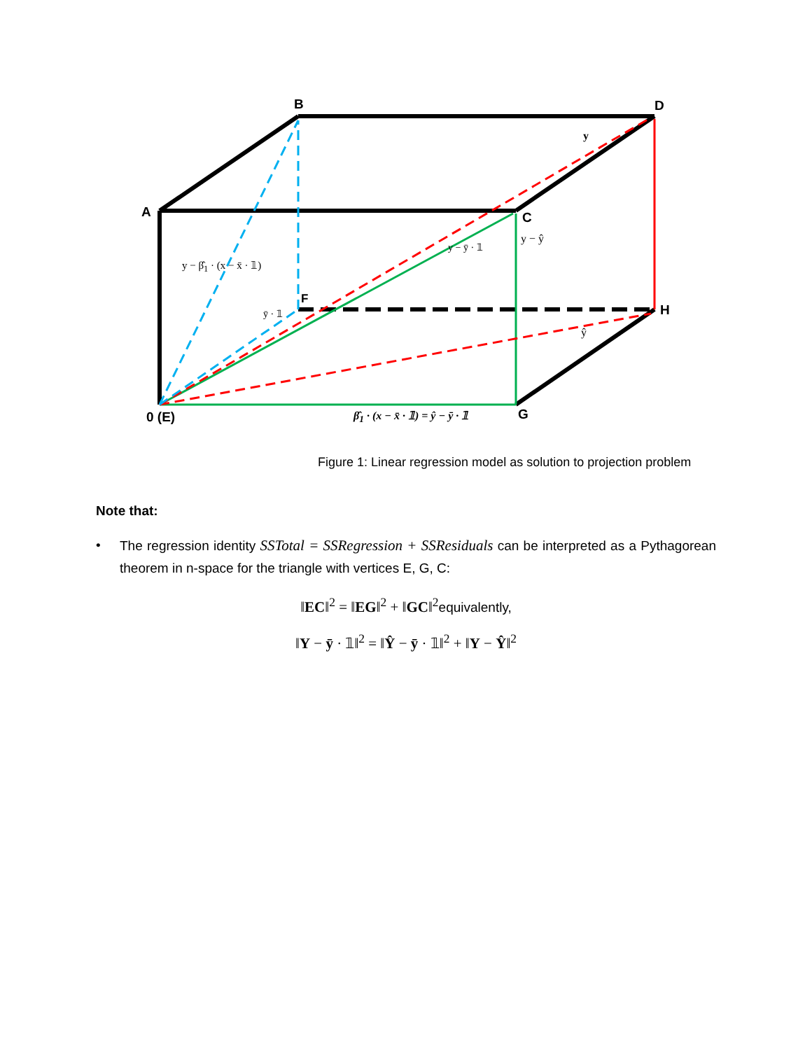B D
A C
F
H
0 (E) G
y
y − ŷ
y − ȳ · 𝟙
ȳ · 𝟙
ŷ
y − β̂<sub>1</sub> · (x − x̄ · 𝟙)
β̂<sub>1</sub> · (x − x̄ · 𝟙) = ŷ − ȳ · 𝟙
Figure 1: Linear regression model as solution to projection problem
Note that:
• The regression identity SSTotal = SSRegression + SSResiduals can be interpreted as a Pythagorean theorem in n-space for the triangle with vertices E, G, C:
‖EC‖<sup>2</sup> = ‖EG‖<sup>2</sup> + ‖GC‖<sup>2</sup>equivalently,
‖Y − ȳ · 𝟙‖<sup>2</sup> = ‖Ŷ − ȳ · 𝟙‖<sup>2</sup> + ‖Y − Ŷ‖<sup>2</sup>